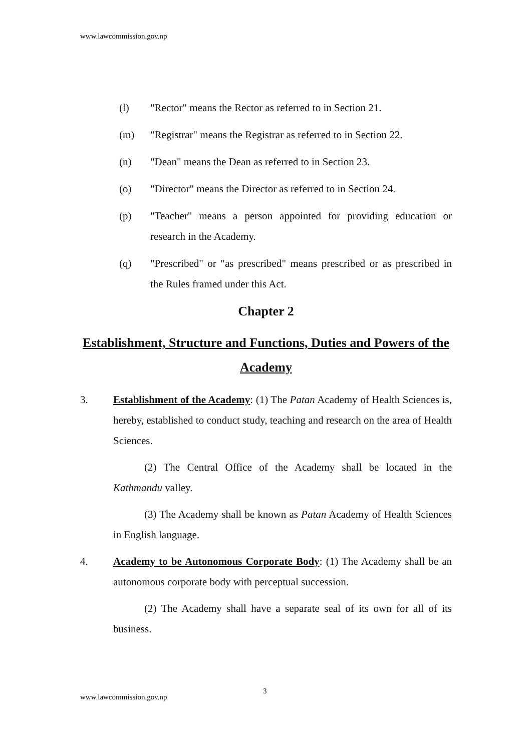www.lawcommission.gov.np
(l) "Rector" means the Rector as referred to in Section 21.
(m) "Registrar" means the Registrar as referred to in Section 22.
(n) "Dean" means the Dean as referred to in Section 23.
(o) "Director" means the Director as referred to in Section 24.
(p) "Teacher" means a person appointed for providing education or research in the Academy.
(q) "Prescribed" or "as prescribed" means prescribed or as prescribed in the Rules framed under this Act.
Chapter 2
Establishment, Structure and Functions, Duties and Powers of the Academy
3. Establishment of the Academy: (1) The Patan Academy of Health Sciences is, hereby, established to conduct study, teaching and research on the area of Health Sciences.
(2) The Central Office of the Academy shall be located in the Kathmandu valley.
(3) The Academy shall be known as Patan Academy of Health Sciences in English language.
4. Academy to be Autonomous Corporate Body: (1) The Academy shall be an autonomous corporate body with perceptual succession.
(2) The Academy shall have a separate seal of its own for all of its business.
3
www.lawcommission.gov.np